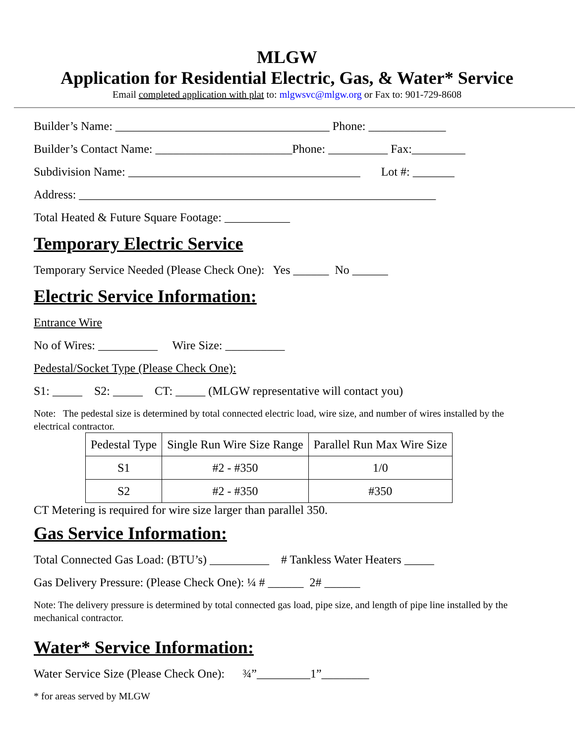MLGW
Application for Residential Electric, Gas, & Water* Service
Email completed application with plat to: mlgwsvc@mlgw.org or Fax to: 901-729-8608
Builder’s Name: ____________________________________ Phone: _____________
Builder’s Contact Name: _______________________Phone: __________ Fax:_________
Subdivision Name: _______________________________________ Lot #: _______
Address: ____________________________________________________________
Total Heated & Future Square Footage: ___________
Temporary Electric Service
Temporary Service Needed (Please Check One): Yes ______ No ______
Electric Service Information:
Entrance Wire
No of Wires: __________ Wire Size: __________
Pedestal/Socket Type (Please Check One):
S1: _____ S2: _____ CT: _____ (MLGW representative will contact you)
Note: The pedestal size is determined by total connected electric load, wire size, and number of wires installed by the electrical contractor.
| Pedestal Type | Single Run Wire Size Range | Parallel Run Max Wire Size |
| --- | --- | --- |
| S1 | #2 - #350 | 1/0 |
| S2 | #2 - #350 | #350 |
CT Metering is required for wire size larger than parallel 350.
Gas Service Information:
Total Connected Gas Load: (BTU’s) __________ # Tankless Water Heaters _____
Gas Delivery Pressure: (Please Check One): ¼ # ______ 2# ______
Note: The delivery pressure is determined by total connected gas load, pipe size, and length of pipe line installed by the mechanical contractor.
Water* Service Information:
Water Service Size (Please Check One): ¾”_________1”________
* for areas served by MLGW